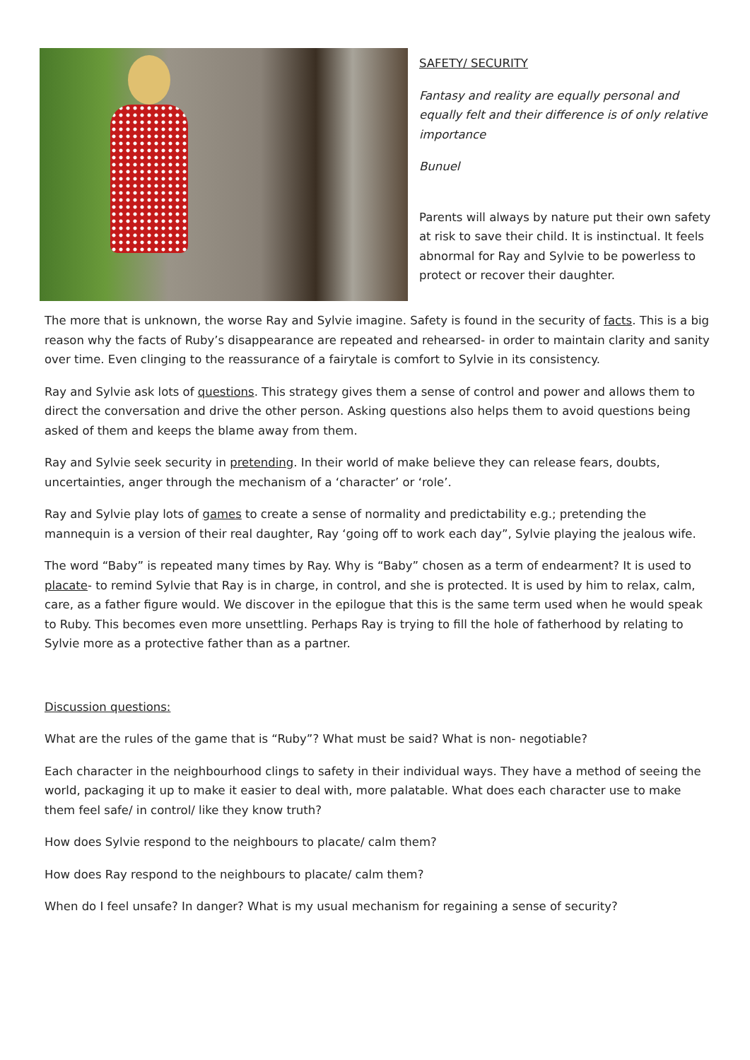SAFETY/ SECURITY
Fantasy and reality are equally personal and equally felt and their difference is of only relative importance
Bunuel
Parents will always by nature put their own safety at risk to save their child. It is instinctual. It feels abnormal for Ray and Sylvie to be powerless to protect or recover their daughter.
The more that is unknown, the worse Ray and Sylvie imagine. Safety is found in the security of facts. This is a big reason why the facts of Ruby’s disappearance are repeated and rehearsed- in order to maintain clarity and sanity over time. Even clinging to the reassurance of a fairytale is comfort to Sylvie in its consistency.
Ray and Sylvie ask lots of questions. This strategy gives them a sense of control and power and allows them to direct the conversation and drive the other person. Asking questions also helps them to avoid questions being asked of them and keeps the blame away from them.
Ray and Sylvie seek security in pretending. In their world of make believe they can release fears, doubts, uncertainties, anger through the mechanism of a ‘character’ or ‘role’.
Ray and Sylvie play lots of games to create a sense of normality and predictability e.g.; pretending the mannequin is a version of their real daughter, Ray ‘going off to work each day”, Sylvie playing the jealous wife.
The word “Baby” is repeated many times by Ray. Why is “Baby” chosen as a term of endearment? It is used to placate- to remind Sylvie that Ray is in charge, in control, and she is protected. It is used by him to relax, calm, care, as a father figure would. We discover in the epilogue that this is the same term used when he would speak to Ruby. This becomes even more unsettling. Perhaps Ray is trying to fill the hole of fatherhood by relating to Sylvie more as a protective father than as a partner.
Discussion questions:
What are the rules of the game that is “Ruby”? What must be said? What is non- negotiable?
Each character in the neighbourhood clings to safety in their individual ways. They have a method of seeing the world, packaging it up to make it easier to deal with, more palatable. What does each character use to make them feel safe/ in control/ like they know truth?
How does Sylvie respond to the neighbours to placate/ calm them?
How does Ray respond to the neighbours to placate/ calm them?
When do I feel unsafe? In danger? What is my usual mechanism for regaining a sense of security?